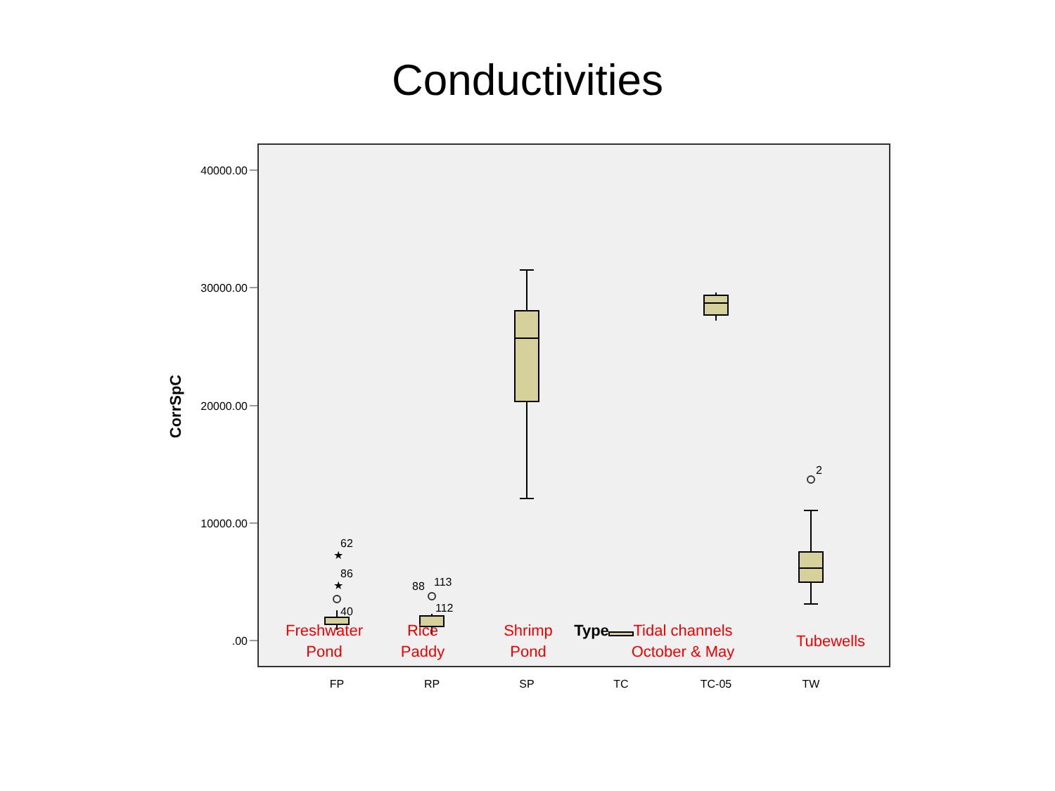Conductivities
40000.00
30000.00
20000.00
10000.00
.00
CorrSpC
★
★
62
86
40
88
113
112
2
FP
RP
SP
TC
TC-05
TW
Freshwater
Pond
Rice
Paddy
Shrimp
Pond
Type Tidal channels
October & May
Tubewells